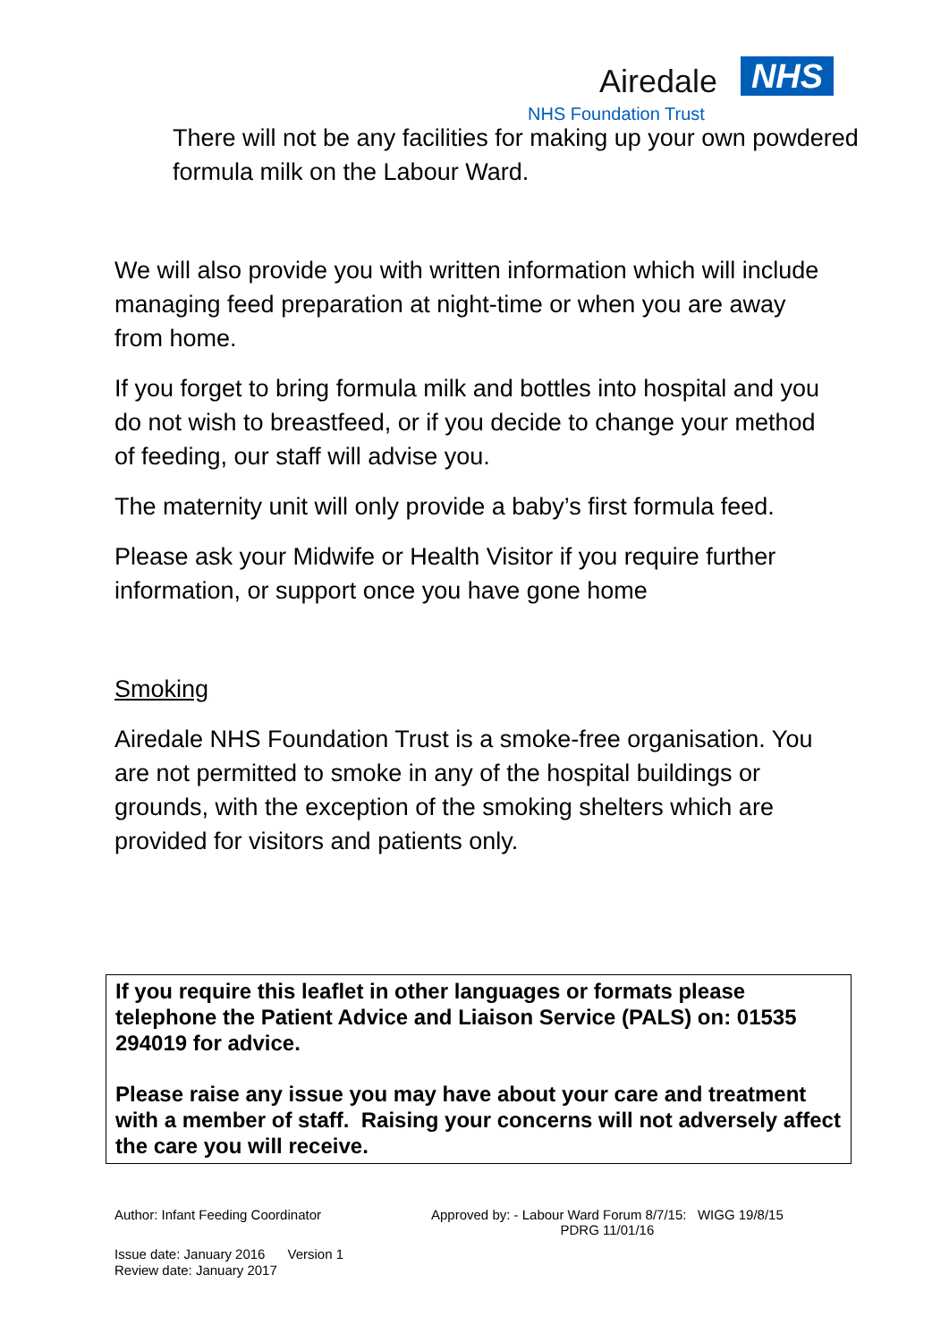Airedale NHS
NHS Foundation Trust
There will not be any facilities for making up your own powdered formula milk on the Labour Ward.
We will also provide you with written information which will include managing feed preparation at night-time or when you are away from home.
If you forget to bring formula milk and bottles into hospital and you do not wish to breastfeed, or if you decide to change your method of feeding, our staff will advise you.
The maternity unit will only provide a baby’s first formula feed.
Please ask your Midwife or Health Visitor if you require further information, or support once you have gone home
Smoking
Airedale NHS Foundation Trust is a smoke-free organisation. You are not permitted to smoke in any of the hospital buildings or grounds, with the exception of the smoking shelters which are provided for visitors and patients only.
If you require this leaflet in other languages or formats please telephone the Patient Advice and Liaison Service (PALS) on: 01535 294019 for advice.
Please raise any issue you may have about your care and treatment with a member of staff. Raising your concerns will not adversely affect the care you will receive.
Author: Infant Feeding Coordinator Approved by: - Labour Ward Forum 8/7/15: WIGG 19/8/15
PDRG 11/01/16
Issue date: January 2016 Version 1
Review date: January 2017